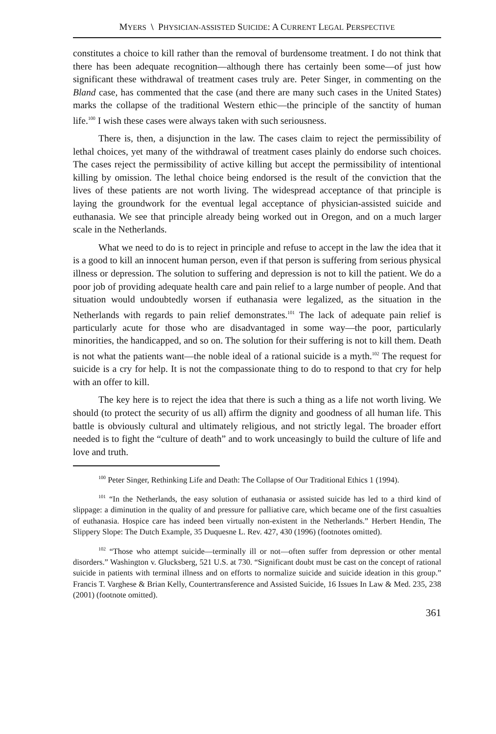MYERS \ PHYSICIAN-ASSISTED SUICIDE: A CURRENT LEGAL PERSPECTIVE
constitutes a choice to kill rather than the removal of burdensome treatment. I do not think that there has been adequate recognition—although there has certainly been some—of just how significant these withdrawal of treatment cases truly are. Peter Singer, in commenting on the Bland case, has commented that the case (and there are many such cases in the United States) marks the collapse of the traditional Western ethic—the principle of the sanctity of human life.<sup>100</sup> I wish these cases were always taken with such seriousness.
There is, then, a disjunction in the law. The cases claim to reject the permissibility of lethal choices, yet many of the withdrawal of treatment cases plainly do endorse such choices. The cases reject the permissibility of active killing but accept the permissibility of intentional killing by omission. The lethal choice being endorsed is the result of the conviction that the lives of these patients are not worth living. The widespread acceptance of that principle is laying the groundwork for the eventual legal acceptance of physician-assisted suicide and euthanasia. We see that principle already being worked out in Oregon, and on a much larger scale in the Netherlands.
What we need to do is to reject in principle and refuse to accept in the law the idea that it is a good to kill an innocent human person, even if that person is suffering from serious physical illness or depression. The solution to suffering and depression is not to kill the patient. We do a poor job of providing adequate health care and pain relief to a large number of people. And that situation would undoubtedly worsen if euthanasia were legalized, as the situation in the Netherlands with regards to pain relief demonstrates.<sup>101</sup> The lack of adequate pain relief is particularly acute for those who are disadvantaged in some way—the poor, particularly minorities, the handicapped, and so on. The solution for their suffering is not to kill them. Death is not what the patients want—the noble ideal of a rational suicide is a myth.<sup>102</sup> The request for suicide is a cry for help. It is not the compassionate thing to do to respond to that cry for help with an offer to kill.
The key here is to reject the idea that there is such a thing as a life not worth living. We should (to protect the security of us all) affirm the dignity and goodness of all human life. This battle is obviously cultural and ultimately religious, and not strictly legal. The broader effort needed is to fight the “culture of death” and to work unceasingly to build the culture of life and love and truth.
<sup>100</sup> Peter Singer, Rethinking Life and Death: The Collapse of Our Traditional Ethics 1 (1994).
<sup>101</sup> “In the Netherlands, the easy solution of euthanasia or assisted suicide has led to a third kind of slippage: a diminution in the quality of and pressure for palliative care, which became one of the first casualties of euthanasia. Hospice care has indeed been virtually non-existent in the Netherlands.” Herbert Hendin, The Slippery Slope: The Dutch Example, 35 Duquesne L. Rev. 427, 430 (1996) (footnotes omitted).
<sup>102</sup> “Those who attempt suicide—terminally ill or not—often suffer from depression or other mental disorders.” Washington v. Glucksberg, 521 U.S. at 730. “Significant doubt must be cast on the concept of rational suicide in patients with terminal illness and on efforts to normalize suicide and suicide ideation in this group.” Francis T. Varghese & Brian Kelly, Countertransference and Assisted Suicide, 16 Issues In Law & Med. 235, 238 (2001) (footnote omitted).
361